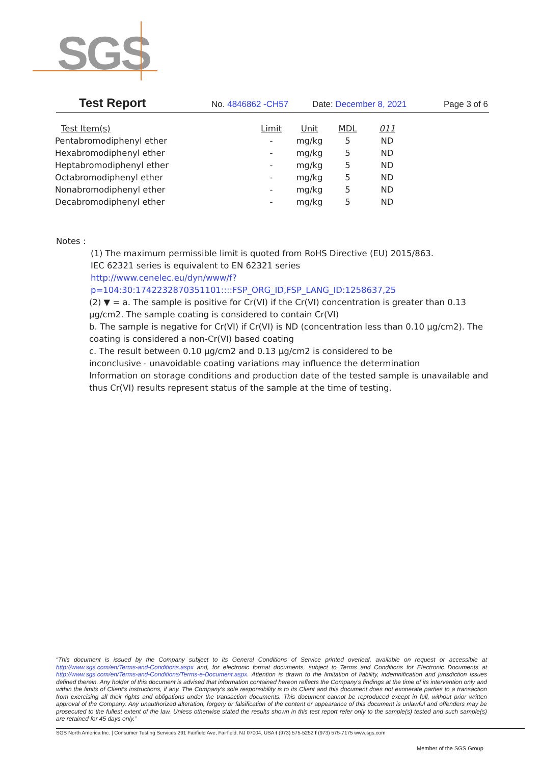SGS
Test Report No. 4846862 -CH57 Date: December 8, 2021 Page 3 of 6
| Test Item(s) | Limit | Unit | MDL | 011 |
| --- | --- | --- | --- | --- |
| Pentabromodiphenyl ether | - | mg/kg | 5 | ND |
| Hexabromodiphenyl ether | - | mg/kg | 5 | ND |
| Heptabromodiphenyl ether | - | mg/kg | 5 | ND |
| Octabromodiphenyl ether | - | mg/kg | 5 | ND |
| Nonabromodiphenyl ether | - | mg/kg | 5 | ND |
| Decabromodiphenyl ether | - | mg/kg | 5 | ND |
Notes :
(1) The maximum permissible limit is quoted from RoHS Directive (EU) 2015/863.
IEC 62321 series is equivalent to EN 62321 series
http://www.cenelec.eu/dyn/www/f?p=104:30:1742232870351101::::FSP_ORG_ID,FSP_LANG_ID:1258637,25
(2) ▼ = a. The sample is positive for Cr(VI) if the Cr(VI) concentration is greater than 0.13 μg/cm2. The sample coating is considered to contain Cr(VI)
b. The sample is negative for Cr(VI) if Cr(VI) is ND (concentration less than 0.10 μg/cm2). The coating is considered a non-Cr(VI) based coating
c. The result between 0.10 μg/cm2 and 0.13 μg/cm2 is considered to be
inconclusive - unavoidable coating variations may influence the determination
Information on storage conditions and production date of the tested sample is unavailable and thus Cr(VI) results represent status of the sample at the time of testing.
“This document is issued by the Company subject to its General Conditions of Service printed overleaf, available on request or accessible at http://www.sgs.com/en/Terms-and-Conditions.aspx and, for electronic format documents, subject to Terms and Conditions for Electronic Documents at http://www.sgs.com/en/Terms-and-Conditions/Terms-e-Document.aspx. Attention is drawn to the limitation of liability, indemnification and jurisdiction issues defined therein. Any holder of this document is advised that information contained hereon reflects the Company’s findings at the time of its intervention only and within the limits of Client’s instructions, if any. The Company’s sole responsibility is to its Client and this document does not exonerate parties to a transaction from exercising all their rights and obligations under the transaction documents. This document cannot be reproduced except in full, without prior written approval of the Company. Any unauthorized alteration, forgery or falsification of the content or appearance of this document is unlawful and offenders may be prosecuted to the fullest extent of the law. Unless otherwise stated the results shown in this test report refer only to the sample(s) tested and such sample(s) are retained for 45 days only.”
SGS North America Inc. | Consumer Testing Services 291 Fairfield Ave, Fairfield, NJ 07004, USA t (973) 575-5252 f (973) 575-7175 www.sgs.com
Member of the SGS Group